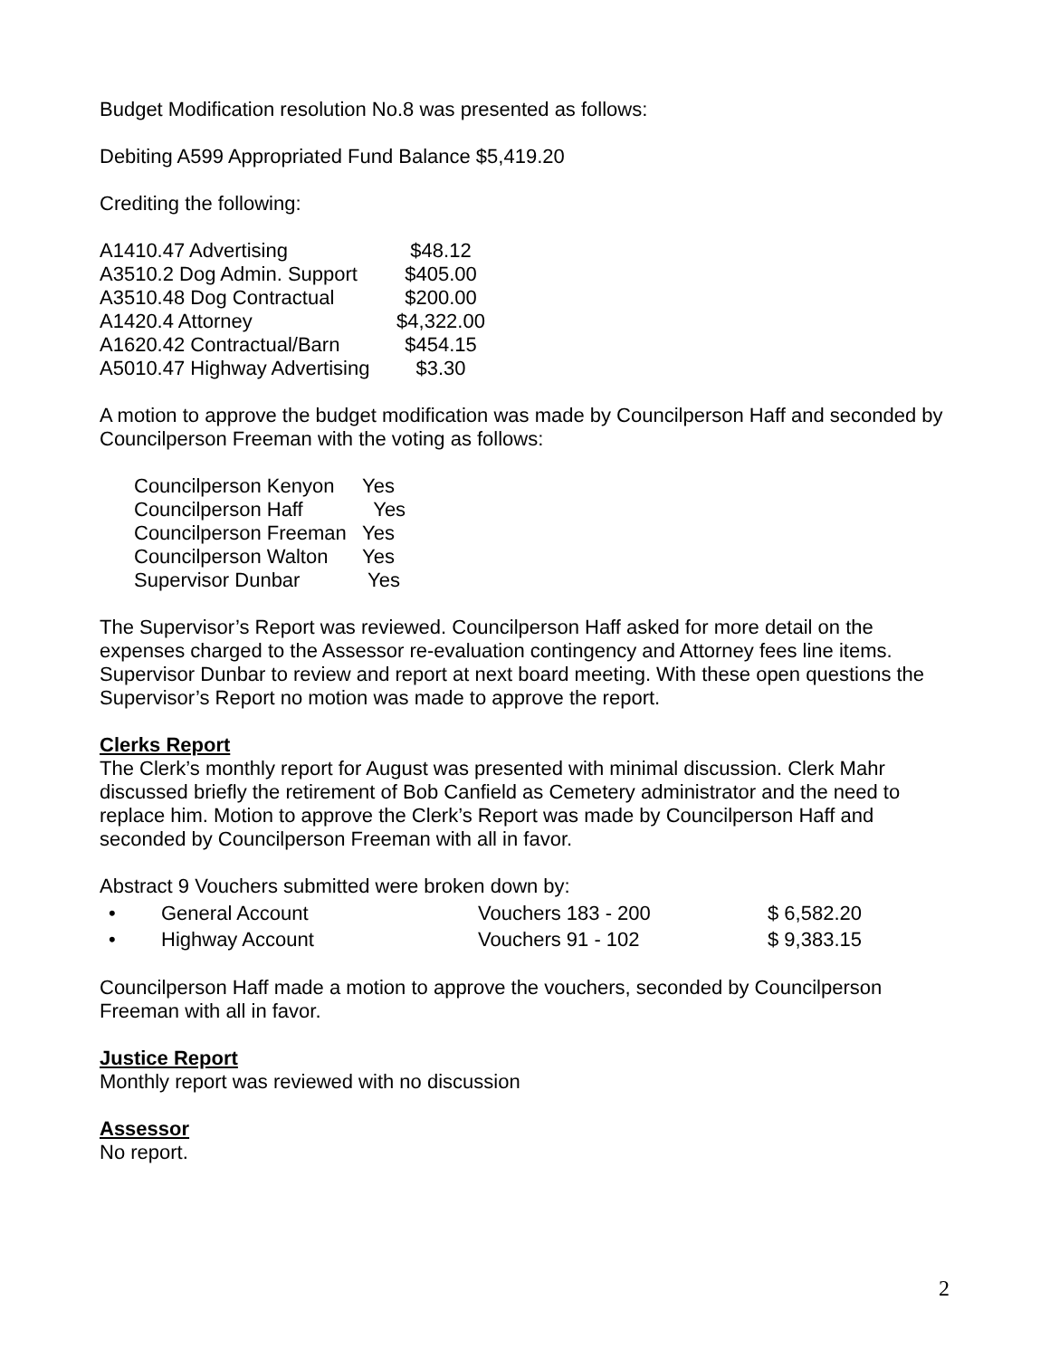Budget Modification resolution No.8 was presented as follows:
Debiting A599 Appropriated Fund Balance $5,419.20
Crediting the following:
| A1410.47 Advertising | $48.12 |
| A3510.2 Dog Admin. Support | $405.00 |
| A3510.48 Dog Contractual | $200.00 |
| A1420.4 Attorney | $4,322.00 |
| A1620.42 Contractual/Barn | $454.15 |
| A5010.47 Highway Advertising | $3.30 |
A motion to approve the budget modification was made by Councilperson Haff and seconded by Councilperson Freeman with the voting as follows:
| Councilperson Kenyon | Yes |
| Councilperson Haff | Yes |
| Councilperson Freeman | Yes |
| Councilperson Walton | Yes |
| Supervisor Dunbar | Yes |
The Supervisor’s Report was reviewed. Councilperson Haff asked for more detail on the expenses charged to the Assessor re-evaluation contingency and Attorney fees line items. Supervisor Dunbar to review and report at next board meeting. With these open questions the Supervisor’s Report no motion was made to approve the report.
Clerks Report
The Clerk’s monthly report for August was presented with minimal discussion. Clerk Mahr discussed briefly the retirement of Bob Canfield as Cemetery administrator and the need to replace him. Motion to approve the Clerk’s Report was made by Councilperson Haff and seconded by Councilperson Freeman with all in favor.
Abstract 9 Vouchers submitted were broken down by:
| • | General Account | Vouchers 183 - 200 | $ 6,582.20 |
| • | Highway Account | Vouchers 91 - 102 | $ 9,383.15 |
Councilperson Haff made a motion to approve the vouchers, seconded by Councilperson Freeman with all in favor.
Justice Report
Monthly report was reviewed with no discussion
Assessor
No report.
2